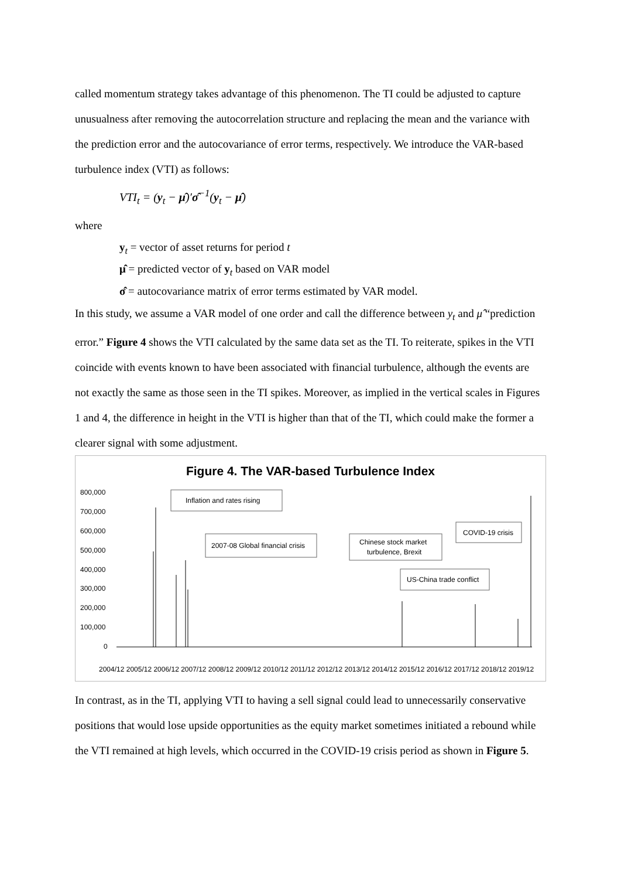called momentum strategy takes advantage of this phenomenon. The TI could be adjusted to capture unusualness after removing the autocorrelation structure and replacing the mean and the variance with the prediction error and the autocovariance of error terms, respectively. We introduce the VAR-based turbulence index (VTI) as follows:
VTI<sub>t</sub> = (y<sub>t</sub> − μ̂)′σ̂<sup>−1</sup>(y<sub>t</sub> − μ̂)
where
y<sub>t</sub> = vector of asset returns for period t
μ̂ = predicted vector of y<sub>t</sub> based on VAR model
σ̂ = autocovariance matrix of error terms estimated by VAR model.
In this study, we assume a VAR model of one order and call the difference between y<sub>t</sub> and μ̂ “prediction error.” Figure 4 shows the VTI calculated by the same data set as the TI. To reiterate, spikes in the VTI coincide with events known to have been associated with financial turbulence, although the events are not exactly the same as those seen in the TI spikes. Moreover, as implied in the vertical scales in Figures 1 and 4, the difference in height in the VTI is higher than that of the TI, which could make the former a clearer signal with some adjustment.
Figure 4. The VAR-based Turbulence Index
800,000
700,000
600,000
500,000
400,000
300,000
200,000
100,000
0
Inflation and rates rising
2007-08 Global financial crisis
Chinese stock market
turbulence, Brexit
US-China trade conflict
COVID-19 crisis
2004/12 2005/12 2006/12 2007/12 2008/12 2009/12 2010/12 2011/12 2012/12 2013/12 2014/12 2015/12 2016/12 2017/12 2018/12 2019/12
In contrast, as in the TI, applying VTI to having a sell signal could lead to unnecessarily conservative positions that would lose upside opportunities as the equity market sometimes initiated a rebound while the VTI remained at high levels, which occurred in the COVID-19 crisis period as shown in Figure 5.